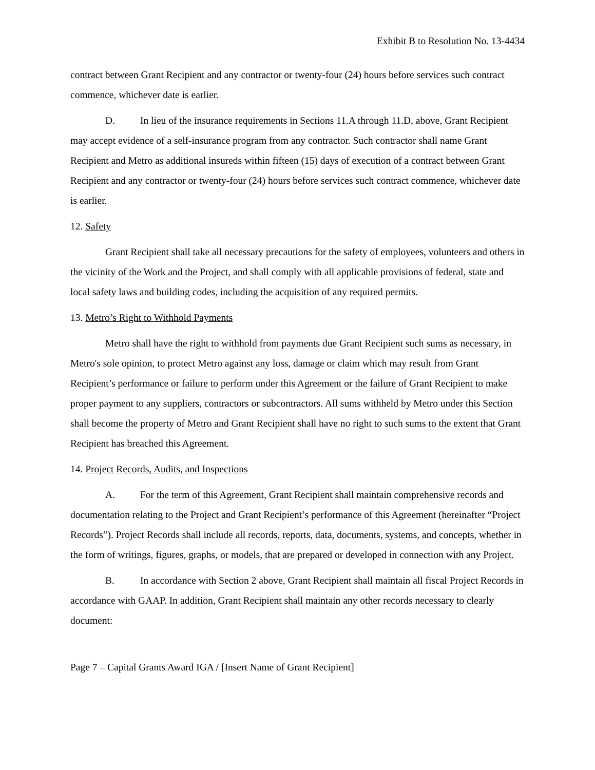Exhibit B to Resolution No. 13-4434
contract between Grant Recipient and any contractor or twenty-four (24) hours before services such contract commence, whichever date is earlier.
D. In lieu of the insurance requirements in Sections 11.A through 11.D, above, Grant Recipient may accept evidence of a self-insurance program from any contractor. Such contractor shall name Grant Recipient and Metro as additional insureds within fifteen (15) days of execution of a contract between Grant Recipient and any contractor or twenty-four (24) hours before services such contract commence, whichever date is earlier.
12. Safety
Grant Recipient shall take all necessary precautions for the safety of employees, volunteers and others in the vicinity of the Work and the Project, and shall comply with all applicable provisions of federal, state and local safety laws and building codes, including the acquisition of any required permits.
13. Metro’s Right to Withhold Payments
Metro shall have the right to withhold from payments due Grant Recipient such sums as necessary, in Metro's sole opinion, to protect Metro against any loss, damage or claim which may result from Grant Recipient’s performance or failure to perform under this Agreement or the failure of Grant Recipient to make proper payment to any suppliers, contractors or subcontractors. All sums withheld by Metro under this Section shall become the property of Metro and Grant Recipient shall have no right to such sums to the extent that Grant Recipient has breached this Agreement.
14. Project Records, Audits, and Inspections
A. For the term of this Agreement, Grant Recipient shall maintain comprehensive records and documentation relating to the Project and Grant Recipient’s performance of this Agreement (hereinafter “Project Records”). Project Records shall include all records, reports, data, documents, systems, and concepts, whether in the form of writings, figures, graphs, or models, that are prepared or developed in connection with any Project.
B. In accordance with Section 2 above, Grant Recipient shall maintain all fiscal Project Records in accordance with GAAP. In addition, Grant Recipient shall maintain any other records necessary to clearly document:
Page 7 – Capital Grants Award IGA / [Insert Name of Grant Recipient]